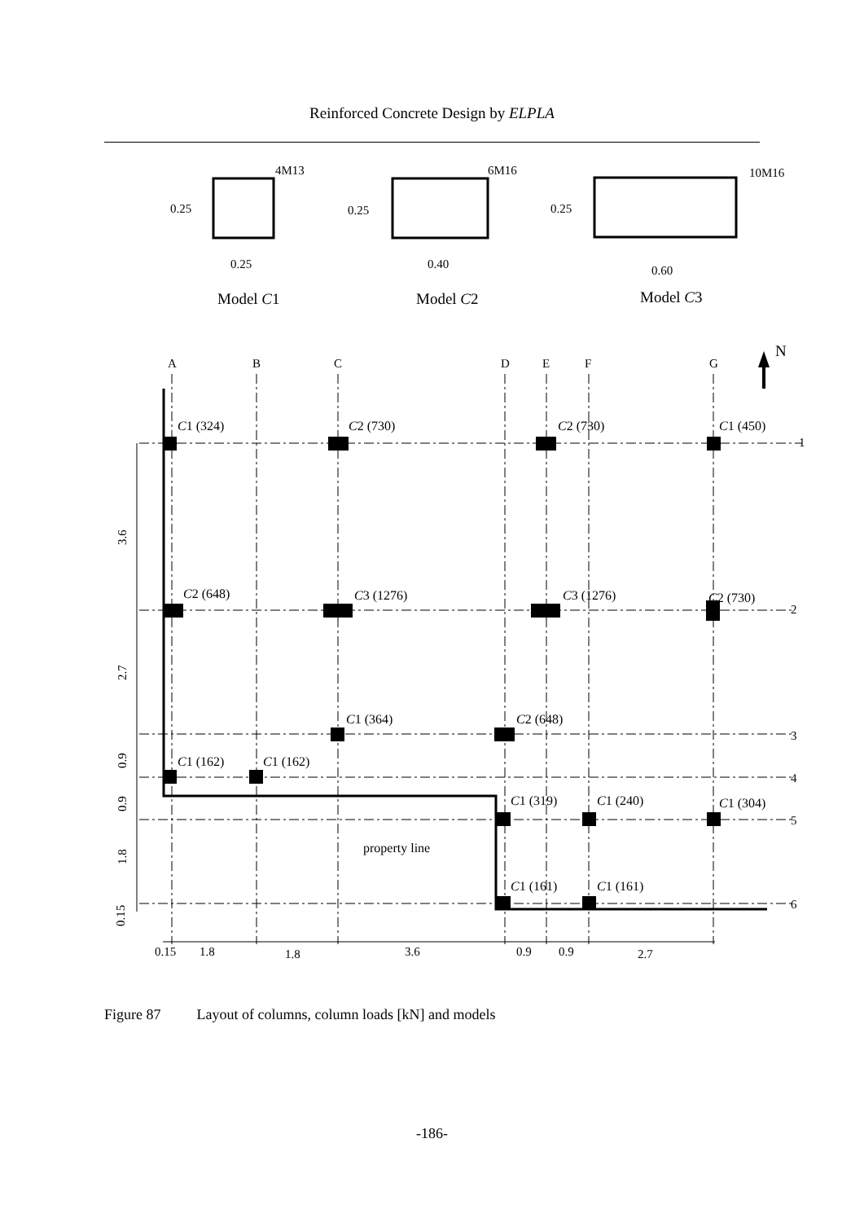Reinforced Concrete Design by ELPLA
4M13
6M16
10M16
0.25
0.25
0.25
0.25
0.40
0.60
Model C1
Model C2
Model C3
A
B
C
D
E
F
G
N
1
2
3
4
5
6
C1 (324)
C2 (730)
C2 (730)
C1 (450)
C2 (648)
C3 (1276)
C3 (1276)
C2 (730)
C1 (364)
C2 (648)
C1 (162)
C1 (162)
C1 (319)
C1 (240)
C1 (304)
property line
C1 (161)
C1 (161)
3.6
2.7
0.9
0.9
1.8
0.15
0.15
1.8
1.8
3.6
0.9
0.9
2.7
Figure 87 Layout of columns, column loads [kN] and models
-186-